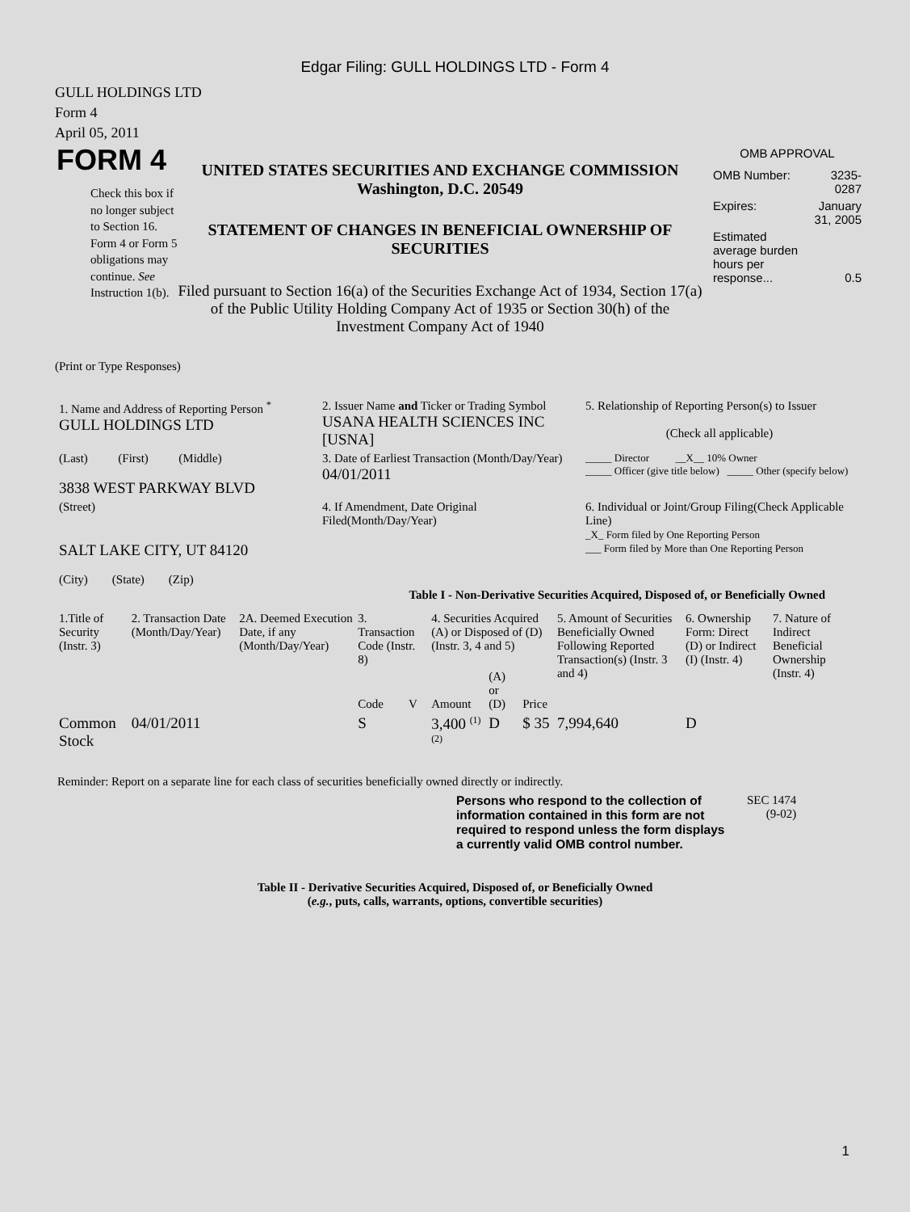Edgar Filing: GULL HOLDINGS LTD - Form 4
GULL HOLDINGS LTD
Form 4
April 05, 2011
FORM 4
Check this box if no longer subject to Section 16. Form 4 or Form 5 obligations may continue. See Instruction 1(b).
UNITED STATES SECURITIES AND EXCHANGE COMMISSION
Washington, D.C. 20549
STATEMENT OF CHANGES IN BENEFICIAL OWNERSHIP OF SECURITIES
Filed pursuant to Section 16(a) of the Securities Exchange Act of 1934, Section 17(a) of the Public Utility Holding Company Act of 1935 or Section 30(h) of the Investment Company Act of 1940
OMB APPROVAL
| OMB Number: | 3235-0287 |
| Expires: | January 31, 2005 |
| Estimated average burden hours per response... | 0.5 |
(Print or Type Responses)
| 1. Name and Address of Reporting Person <sup>*</sup> GULL HOLDINGS LTD | 2. Issuer Name and Ticker or Trading Symbol USANA HEALTH SCIENCES INC [USNA] | 5. Relationship of Reporting Person(s) to Issuer (Check all applicable) |
| (Last) (First) (Middle) 3838 WEST PARKWAY BLVD | 3. Date of Earliest Transaction (Month/Day/Year) 04/01/2011 | _____ Director __X__ 10% Owner _____ Officer (give title below) _____ Other (specify below) |
| (Street) SALT LAKE CITY, UT 84120 (City) (State) (Zip) | 4. If Amendment, Date Original Filed(Month/Day/Year) | 6. Individual or Joint/Group Filing(Check Applicable Line) _X_ Form filed by One Reporting Person ___ Form filed by More than One Reporting Person |
Table I - Non-Derivative Securities Acquired, Disposed of, or Beneficially Owned
| 1.Title of Security (Instr. 3) | 2. Transaction Date (Month/Day/Year) | 2A. Deemed Execution Date, if any (Month/Day/Year) | 3. Transaction Code (Instr. 8) | | 4. Securities Acquired (A) or Disposed of (D) (Instr. 3, 4 and 5) | | | 5. Amount of Securities Beneficially Owned Following Reported Transaction(s) (Instr. 3 and 4) | 6. Ownership Form: Direct (D) or Indirect (I) (Instr. 4) | 7. Nature of Indirect Beneficial Ownership (Instr. 4) |
| --- | --- | --- | --- | --- | --- | --- | --- | --- | --- | --- |
| | | | Code | V | Amount | (A) or (D) | Price | | | |
| Common Stock | 04/01/2011 | | S | | 3,400 <sup>(1) (2)</sup> | D | $ 35 | 7,994,640 | D | |
Reminder: Report on a separate line for each class of securities beneficially owned directly or indirectly.
Persons who respond to the collection of information contained in this form are not required to respond unless the form displays a currently valid OMB control number.
SEC 1474
(9-02)
Table II - Derivative Securities Acquired, Disposed of, or Beneficially Owned
(e.g., puts, calls, warrants, options, convertible securities)
1